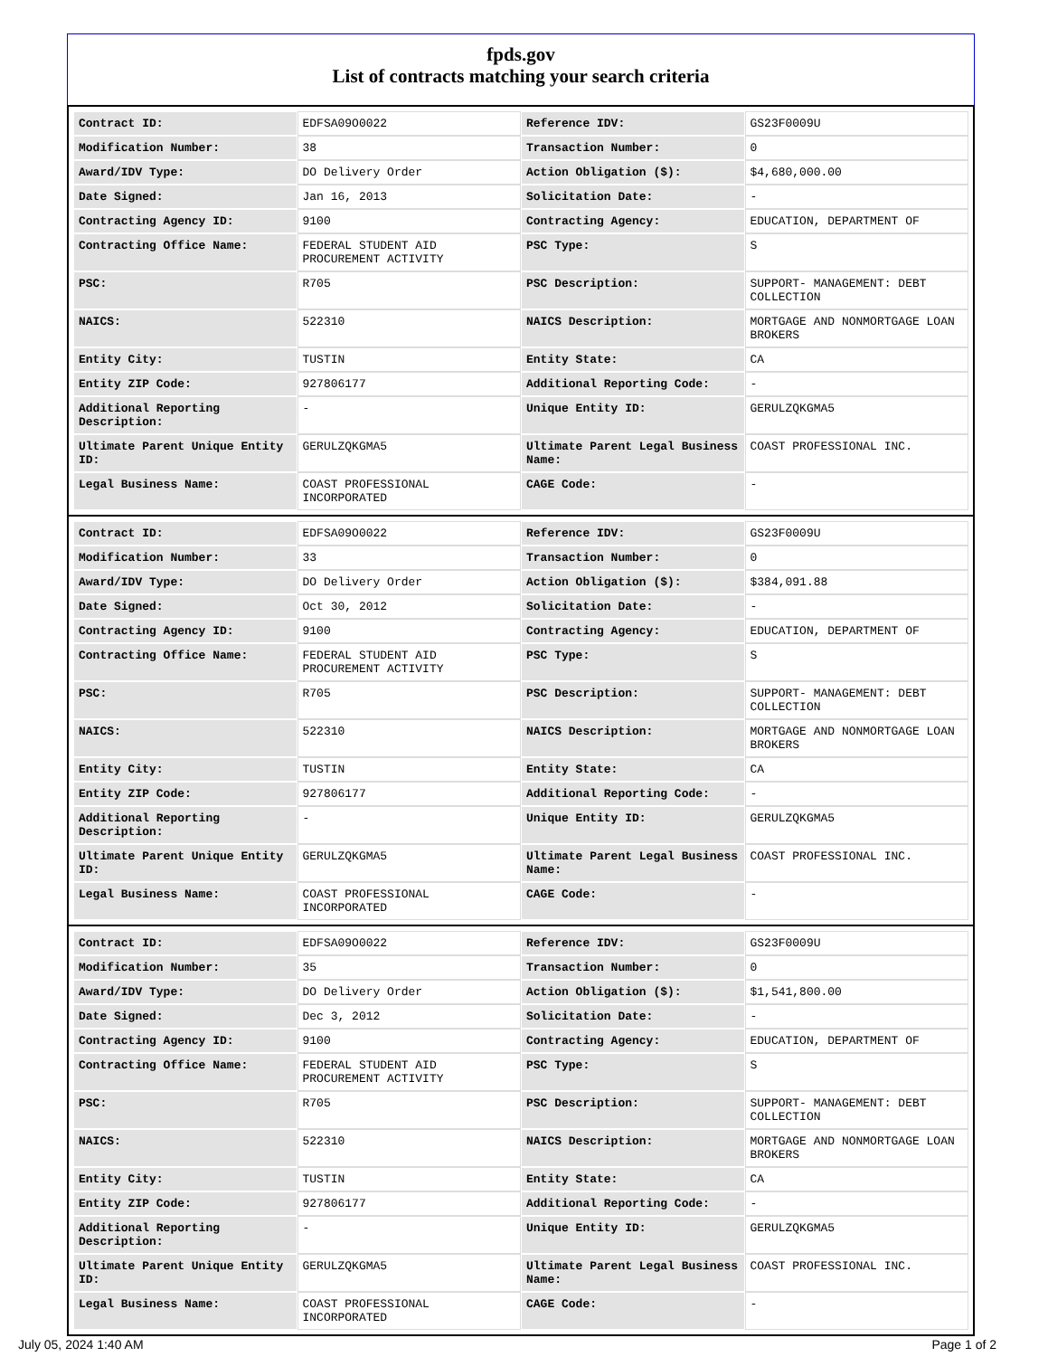fpds.gov
List of contracts matching your search criteria
| Contract ID: | EDFSA09O0022 | Reference IDV: | GS23F0009U |
| Modification Number: | 38 | Transaction Number: | 0 |
| Award/IDV Type: | DO Delivery Order | Action Obligation ($): | $4,680,000.00 |
| Date Signed: | Jan 16, 2013 | Solicitation Date: | - |
| Contracting Agency ID: | 9100 | Contracting Agency: | EDUCATION, DEPARTMENT OF |
| Contracting Office Name: | FEDERAL STUDENT AID PROCUREMENT ACTIVITY | PSC Type: | S |
| PSC: | R705 | PSC Description: | SUPPORT- MANAGEMENT: DEBT COLLECTION |
| NAICS: | 522310 | NAICS Description: | MORTGAGE AND NONMORTGAGE LOAN BROKERS |
| Entity City: | TUSTIN | Entity State: | CA |
| Entity ZIP Code: | 927806177 | Additional Reporting Code: | - |
| Additional Reporting Description: | - | Unique Entity ID: | GERULZQKGMA5 |
| Ultimate Parent Unique Entity ID: | GERULZQKGMA5 | Ultimate Parent Legal Business Name: | COAST PROFESSIONAL INC. |
| Legal Business Name: | COAST PROFESSIONAL INCORPORATED | CAGE Code: | - |
| Contract ID: | EDFSA09O0022 | Reference IDV: | GS23F0009U |
| Modification Number: | 33 | Transaction Number: | 0 |
| Award/IDV Type: | DO Delivery Order | Action Obligation ($): | $384,091.88 |
| Date Signed: | Oct 30, 2012 | Solicitation Date: | - |
| Contracting Agency ID: | 9100 | Contracting Agency: | EDUCATION, DEPARTMENT OF |
| Contracting Office Name: | FEDERAL STUDENT AID PROCUREMENT ACTIVITY | PSC Type: | S |
| PSC: | R705 | PSC Description: | SUPPORT- MANAGEMENT: DEBT COLLECTION |
| NAICS: | 522310 | NAICS Description: | MORTGAGE AND NONMORTGAGE LOAN BROKERS |
| Entity City: | TUSTIN | Entity State: | CA |
| Entity ZIP Code: | 927806177 | Additional Reporting Code: | - |
| Additional Reporting Description: | - | Unique Entity ID: | GERULZQKGMA5 |
| Ultimate Parent Unique Entity ID: | GERULZQKGMA5 | Ultimate Parent Legal Business Name: | COAST PROFESSIONAL INC. |
| Legal Business Name: | COAST PROFESSIONAL INCORPORATED | CAGE Code: | - |
| Contract ID: | EDFSA09O0022 | Reference IDV: | GS23F0009U |
| Modification Number: | 35 | Transaction Number: | 0 |
| Award/IDV Type: | DO Delivery Order | Action Obligation ($): | $1,541,800.00 |
| Date Signed: | Dec 3, 2012 | Solicitation Date: | - |
| Contracting Agency ID: | 9100 | Contracting Agency: | EDUCATION, DEPARTMENT OF |
| Contracting Office Name: | FEDERAL STUDENT AID PROCUREMENT ACTIVITY | PSC Type: | S |
| PSC: | R705 | PSC Description: | SUPPORT- MANAGEMENT: DEBT COLLECTION |
| NAICS: | 522310 | NAICS Description: | MORTGAGE AND NONMORTGAGE LOAN BROKERS |
| Entity City: | TUSTIN | Entity State: | CA |
| Entity ZIP Code: | 927806177 | Additional Reporting Code: | - |
| Additional Reporting Description: | - | Unique Entity ID: | GERULZQKGMA5 |
| Ultimate Parent Unique Entity ID: | GERULZQKGMA5 | Ultimate Parent Legal Business Name: | COAST PROFESSIONAL INC. |
| Legal Business Name: | COAST PROFESSIONAL INCORPORATED | CAGE Code: | - |
July 05, 2024 1:40 AM Page 1 of 2